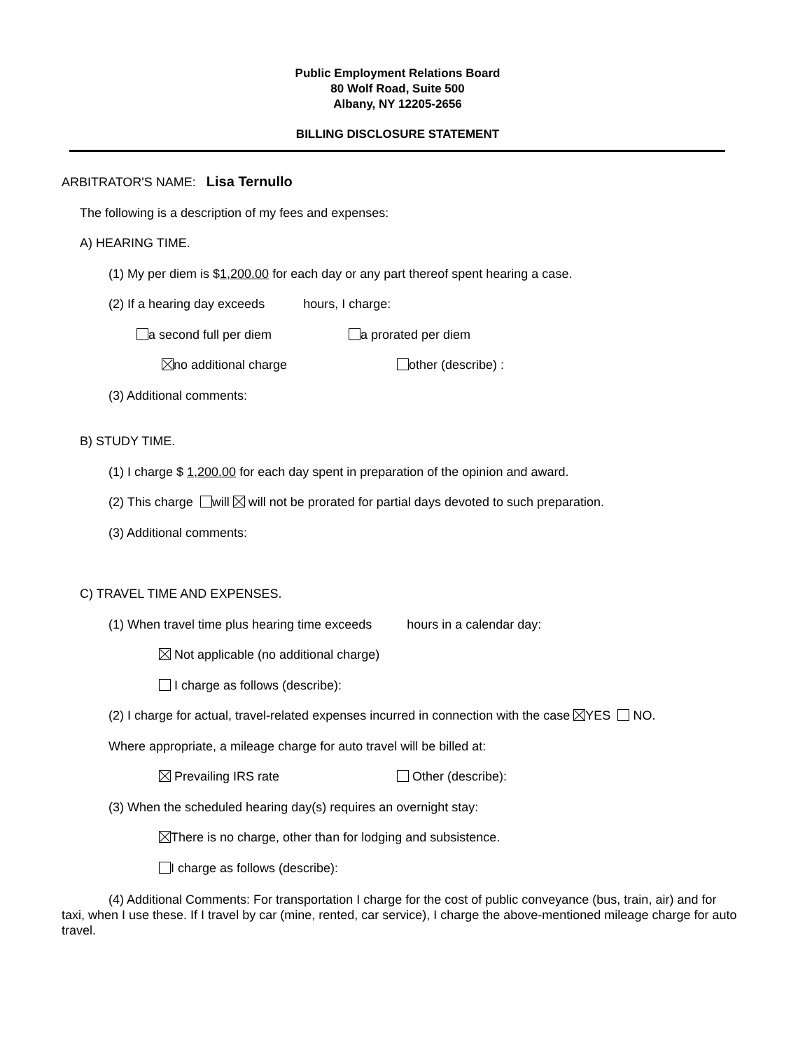Public Employment Relations Board
80 Wolf Road, Suite 500
Albany, NY 12205-2656
BILLING DISCLOSURE STATEMENT
ARBITRATOR'S NAME: Lisa Ternullo
The following is a description of my fees and expenses:
A) HEARING TIME.
(1) My per diem is $1,200.00 for each day or any part thereof spent hearing a case.
(2) If a hearing day exceeds hours, I charge:
a second full per diem a prorated per diem
no additional charge other (describe) :
(3) Additional comments:
B) STUDY TIME.
(1) I charge $ 1,200.00 for each day spent in preparation of the opinion and award.
(2) This charge will will not be prorated for partial days devoted to such preparation.
(3) Additional comments:
C) TRAVEL TIME AND EXPENSES.
(1) When travel time plus hearing time exceeds hours in a calendar day:
Not applicable (no additional charge)
I charge as follows (describe):
(2) I charge for actual, travel-related expenses incurred in connection with the case YES NO.
Where appropriate, a mileage charge for auto travel will be billed at:
Prevailing IRS rate Other (describe):
(3) When the scheduled hearing day(s) requires an overnight stay:
There is no charge, other than for lodging and subsistence.
I charge as follows (describe):
(4) Additional Comments: For transportation I charge for the cost of public conveyance (bus, train, air) and for taxi, when I use these. If I travel by car (mine, rented, car service), I charge the above-mentioned mileage charge for auto travel.